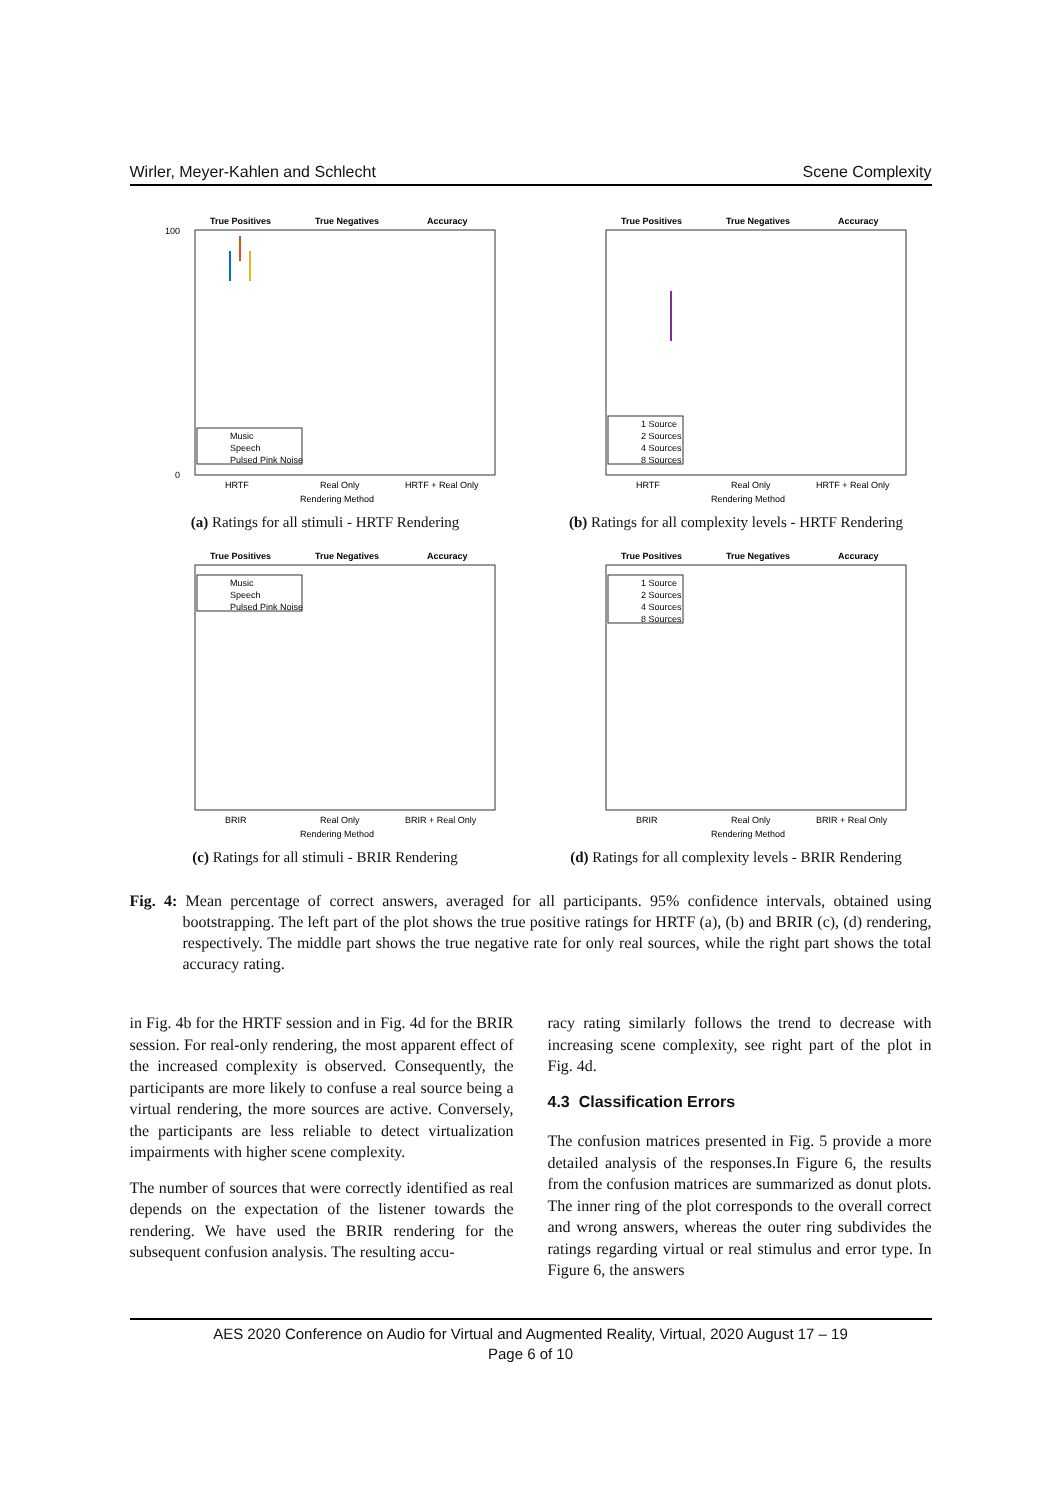Wirler, Meyer-Kahlen and Schlecht Scene Complexity
True Positives
True Negatives
Accuracy
HRTF
Real Only
HRTF + Real Only
Rendering Method
100
0
Music
Speech
Pulsed Pink Noise
(a) Ratings for all stimuli - HRTF Rendering
True Positives
True Negatives
Accuracy
HRTF
Real Only
HRTF + Real Only
Rendering Method
1 Source
2 Sources
4 Sources
8 Sources
(b) Ratings for all complexity levels - HRTF Rendering
True Positives
True Negatives
Accuracy
BRIR
Real Only
BRIR + Real Only
Rendering Method
Music
Speech
Pulsed Pink Noise
(c) Ratings for all stimuli - BRIR Rendering
True Positives
True Negatives
Accuracy
BRIR
Real Only
BRIR + Real Only
Rendering Method
1 Source
2 Sources
4 Sources
8 Sources
(d) Ratings for all complexity levels - BRIR Rendering
Fig. 4: Mean percentage of correct answers, averaged for all participants. 95% confidence intervals, obtained using bootstrapping. The left part of the plot shows the true positive ratings for HRTF (a), (b) and BRIR (c), (d) rendering, respectively. The middle part shows the true negative rate for only real sources, while the right part shows the total accuracy rating.
in Fig. 4b for the HRTF session and in Fig. 4d for the BRIR session. For real-only rendering, the most apparent effect of the increased complexity is observed. Consequently, the participants are more likely to confuse a real source being a virtual rendering, the more sources are active. Conversely, the participants are less reliable to detect virtualization impairments with higher scene complexity.
The number of sources that were correctly identified as real depends on the expectation of the listener towards the rendering. We have used the BRIR rendering for the subsequent confusion analysis. The resulting accu-
racy rating similarly follows the trend to decrease with increasing scene complexity, see right part of the plot in Fig. 4d.
4.3 Classification Errors
The confusion matrices presented in Fig. 5 provide a more detailed analysis of the responses.In Figure 6, the results from the confusion matrices are summarized as donut plots. The inner ring of the plot corresponds to the overall correct and wrong answers, whereas the outer ring subdivides the ratings regarding virtual or real stimulus and error type. In Figure 6, the answers
AES 2020 Conference on Audio for Virtual and Augmented Reality, Virtual, 2020 August 17 – 19
Page 6 of 10